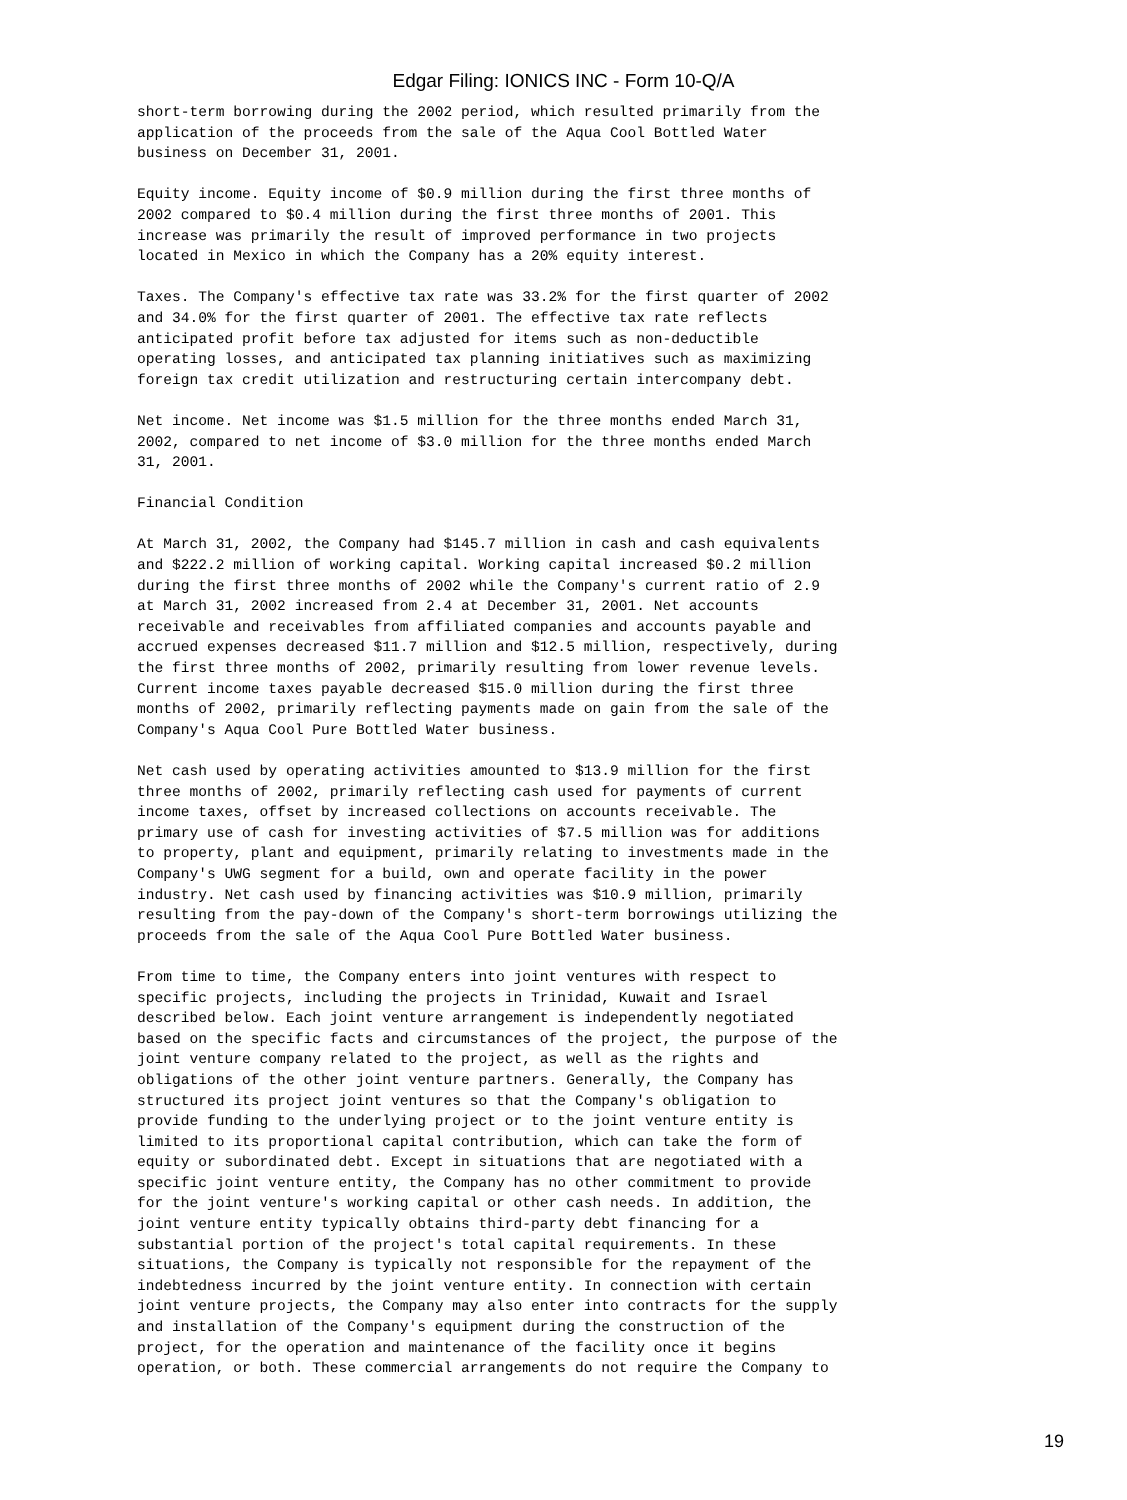Edgar Filing: IONICS INC - Form 10-Q/A
short-term borrowing during the 2002 period, which resulted primarily from the
application of the proceeds from the sale of the Aqua Cool Bottled Water
business on December 31, 2001.

Equity income. Equity income of $0.9 million during the first three months of
2002 compared to $0.4 million during the first three months of 2001. This
increase was primarily the result of improved performance in two projects
located in Mexico in which the Company has a 20% equity interest.

Taxes. The Company's effective tax rate was 33.2% for the first quarter of 2002
and 34.0% for the first quarter of 2001. The effective tax rate reflects
anticipated profit before tax adjusted for items such as non-deductible
operating losses, and anticipated tax planning initiatives such as maximizing
foreign tax credit utilization and restructuring certain intercompany debt.

Net income. Net income was $1.5 million for the three months ended March 31,
2002, compared to net income of $3.0 million for the three months ended March
31, 2001.

Financial Condition

At March 31, 2002, the Company had $145.7 million in cash and cash equivalents
and $222.2 million of working capital. Working capital increased $0.2 million
during the first three months of 2002 while the Company's current ratio of 2.9
at March 31, 2002 increased from 2.4 at December 31, 2001. Net accounts
receivable and receivables from affiliated companies and accounts payable and
accrued expenses decreased $11.7 million and $12.5 million, respectively, during
the first three months of 2002, primarily resulting from lower revenue levels.
Current income taxes payable decreased $15.0 million during the first three
months of 2002, primarily reflecting payments made on gain from the sale of the
Company's Aqua Cool Pure Bottled Water business.

Net cash used by operating activities amounted to $13.9 million for the first
three months of 2002, primarily reflecting cash used for payments of current
income taxes, offset by increased collections on accounts receivable. The
primary use of cash for investing activities of $7.5 million was for additions
to property, plant and equipment, primarily relating to investments made in the
Company's UWG segment for a build, own and operate facility in the power
industry. Net cash used by financing activities was $10.9 million, primarily
resulting from the pay-down of the Company's short-term borrowings utilizing the
proceeds from the sale of the Aqua Cool Pure Bottled Water business.

From time to time, the Company enters into joint ventures with respect to
specific projects, including the projects in Trinidad, Kuwait and Israel
described below. Each joint venture arrangement is independently negotiated
based on the specific facts and circumstances of the project, the purpose of the
joint venture company related to the project, as well as the rights and
obligations of the other joint venture partners. Generally, the Company has
structured its project joint ventures so that the Company's obligation to
provide funding to the underlying project or to the joint venture entity is
limited to its proportional capital contribution, which can take the form of
equity or subordinated debt. Except in situations that are negotiated with a
specific joint venture entity, the Company has no other commitment to provide
for the joint venture's working capital or other cash needs. In addition, the
joint venture entity typically obtains third-party debt financing for a
substantial portion of the project's total capital requirements. In these
situations, the Company is typically not responsible for the repayment of the
indebtedness incurred by the joint venture entity. In connection with certain
joint venture projects, the Company may also enter into contracts for the supply
and installation of the Company's equipment during the construction of the
project, for the operation and maintenance of the facility once it begins
operation, or both. These commercial arrangements do not require the Company to
19